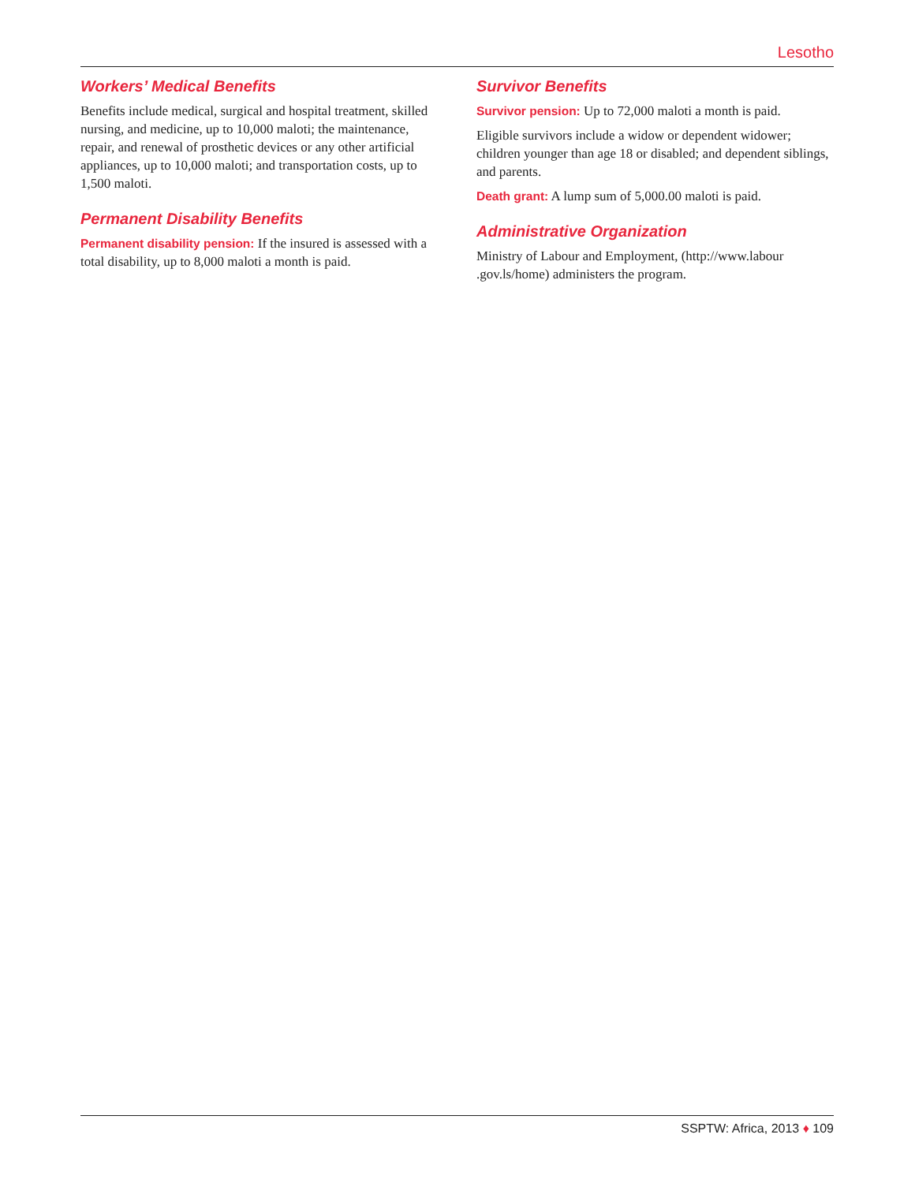Lesotho
Workers’ Medical Benefits
Benefits include medical, surgical and hospital treatment, skilled nursing, and medicine, up to 10,000 maloti; the maintenance, repair, and renewal of prosthetic devices or any other artificial appliances, up to 10,000 maloti; and transportation costs, up to 1,500 maloti.
Permanent Disability Benefits
Permanent disability pension: If the insured is assessed with a total disability, up to 8,000 maloti a month is paid.
Survivor Benefits
Survivor pension: Up to 72,000 maloti a month is paid.
Eligible survivors include a widow or dependent widower; children younger than age 18 or disabled; and dependent siblings, and parents.
Death grant: A lump sum of 5,000.00 maloti is paid.
Administrative Organization
Ministry of Labour and Employment, (http://www.labour .gov.ls/home) administers the program.
SSPTW: Africa, 2013 ♦ 109